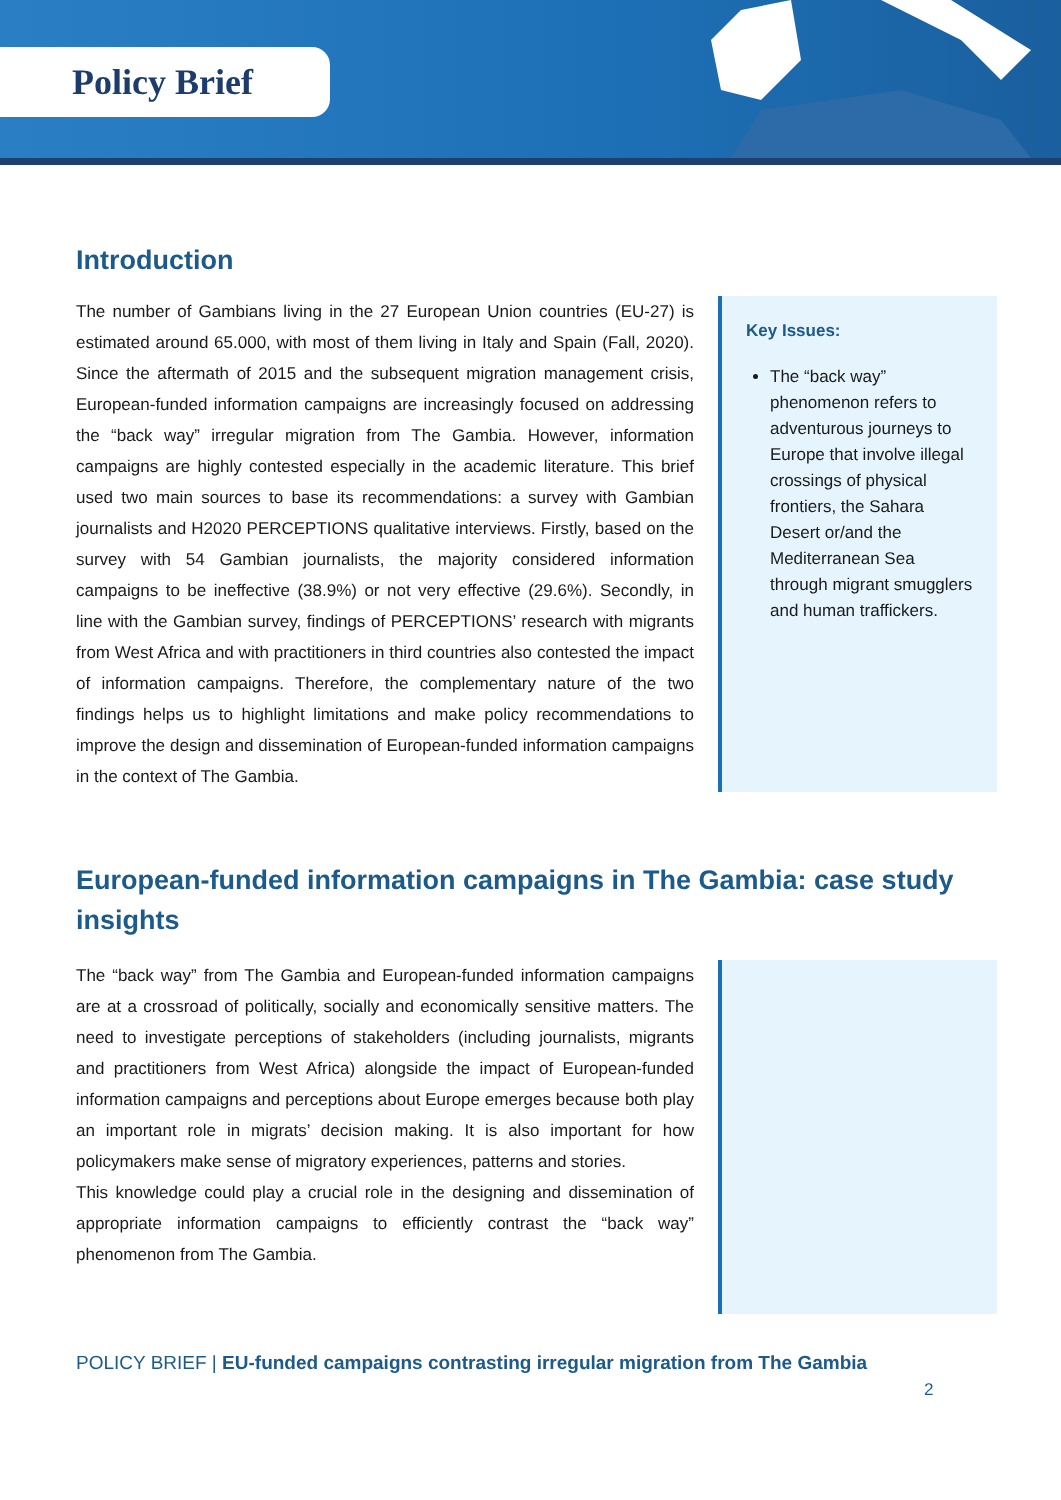Policy Brief
Introduction
The number of Gambians living in the 27 European Union countries (EU-27) is estimated around 65.000, with most of them living in Italy and Spain (Fall, 2020). Since the aftermath of 2015 and the subsequent migration management crisis, European-funded information campaigns are increasingly focused on addressing the “back way” irregular migration from The Gambia. However, information campaigns are highly contested especially in the academic literature. This brief used two main sources to base its recommendations: a survey with Gambian journalists and H2020 PERCEPTIONS qualitative interviews. Firstly, based on the survey with 54 Gambian journalists, the majority considered information campaigns to be ineffective (38.9%) or not very effective (29.6%). Secondly, in line with the Gambian survey, findings of PERCEPTIONS’ research with migrants from West Africa and with practitioners in third countries also contested the impact of information campaigns. Therefore, the complementary nature of the two findings helps us to highlight limitations and make policy recommendations to improve the design and dissemination of European-funded information campaigns in the context of The Gambia.
Key Issues:
The “back way” phenomenon refers to adventurous journeys to Europe that involve illegal crossings of physical frontiers, the Sahara Desert or/and the Mediterranean Sea through migrant smugglers and human traffickers.
European-funded information campaigns in The Gambia: case study insights
The “back way” from The Gambia and European-funded information campaigns are at a crossroad of politically, socially and economically sensitive matters. The need to investigate perceptions of stakeholders (including journalists, migrants and practitioners from West Africa) alongside the impact of European-funded information campaigns and perceptions about Europe emerges because both play an important role in migrats’ decision making. It is also important for how policymakers make sense of migratory experiences, patterns and stories.
This knowledge could play a crucial role in the designing and dissemination of appropriate information campaigns to efficiently contrast the “back way” phenomenon from The Gambia.
POLICY BRIEF | EU-funded campaigns contrasting irregular migration from The Gambia
2